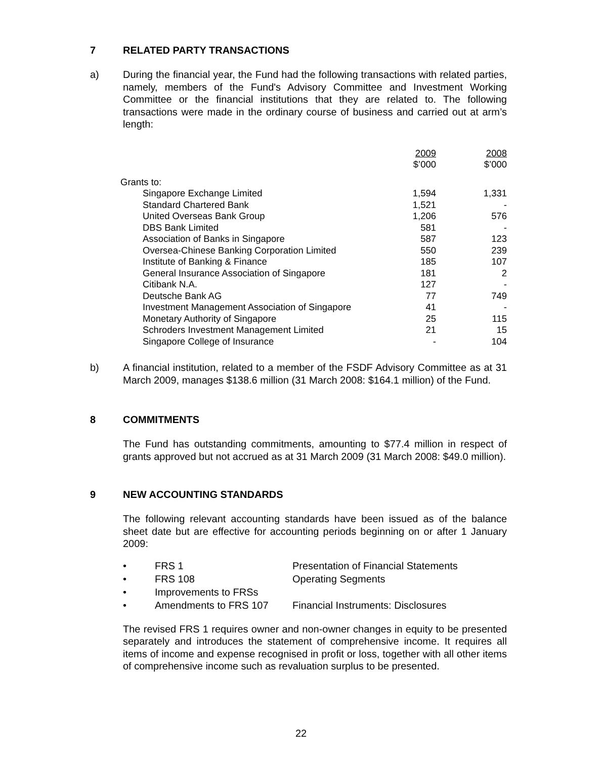7 RELATED PARTY TRANSACTIONS
a) During the financial year, the Fund had the following transactions with related parties, namely, members of the Fund's Advisory Committee and Investment Working Committee or the financial institutions that they are related to. The following transactions were made in the ordinary course of business and carried out at arm’s length:
| | 2009 $’000 | 2008 $’000 |
| Grants to: | | |
| Singapore Exchange Limited | 1,594 | 1,331 |
| Standard Chartered Bank | 1,521 | - |
| United Overseas Bank Group | 1,206 | 576 |
| DBS Bank Limited | 581 | - |
| Association of Banks in Singapore | 587 | 123 |
| Oversea-Chinese Banking Corporation Limited | 550 | 239 |
| Institute of Banking & Finance | 185 | 107 |
| General Insurance Association of Singapore | 181 | 2 |
| Citibank N.A. | 127 | - |
| Deutsche Bank AG | 77 | 749 |
| Investment Management Association of Singapore | 41 | - |
| Monetary Authority of Singapore | 25 | 115 |
| Schroders Investment Management Limited | 21 | 15 |
| Singapore College of Insurance | - | 104 |
b) A financial institution, related to a member of the FSDF Advisory Committee as at 31 March 2009, manages $138.6 million (31 March 2008: $164.1 million) of the Fund.
8 COMMITMENTS
The Fund has outstanding commitments, amounting to $77.4 million in respect of grants approved but not accrued as at 31 March 2009 (31 March 2008: $49.0 million).
9 NEW ACCOUNTING STANDARDS
The following relevant accounting standards have been issued as of the balance sheet date but are effective for accounting periods beginning on or after 1 January 2009:
• FRS 1 Presentation of Financial Statements
• FRS 108 Operating Segments
• Improvements to FRSs
• Amendments to FRS 107 Financial Instruments: Disclosures
The revised FRS 1 requires owner and non-owner changes in equity to be presented separately and introduces the statement of comprehensive income. It requires all items of income and expense recognised in profit or loss, together with all other items of comprehensive income such as revaluation surplus to be presented.
22